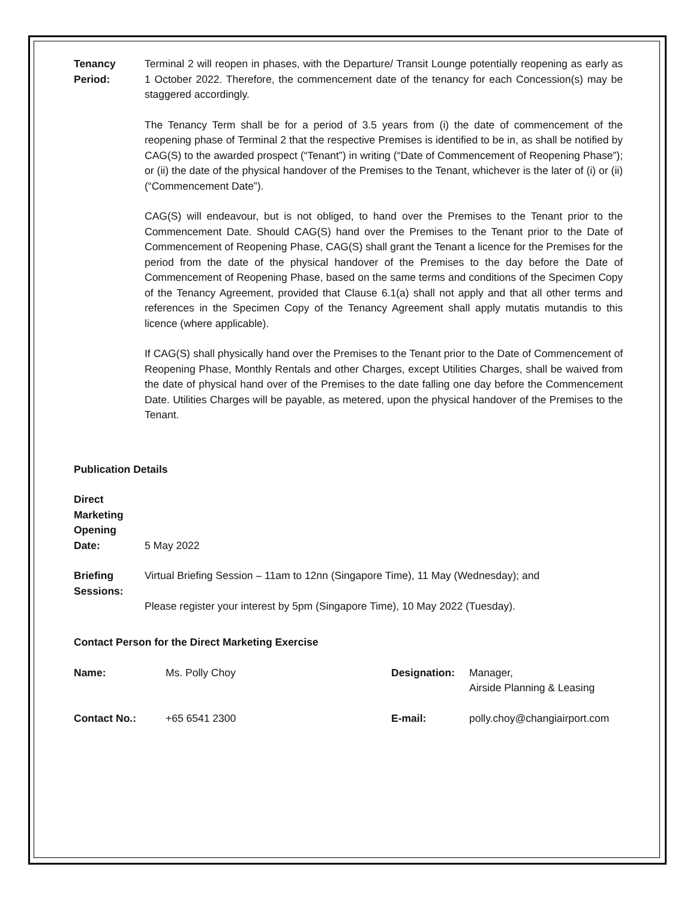Tenancy
Period:
Terminal 2 will reopen in phases, with the Departure/ Transit Lounge potentially reopening as early as 1 October 2022. Therefore, the commencement date of the tenancy for each Concession(s) may be staggered accordingly.
The Tenancy Term shall be for a period of 3.5 years from (i) the date of commencement of the reopening phase of Terminal 2 that the respective Premises is identified to be in, as shall be notified by CAG(S) to the awarded prospect (“Tenant”) in writing (“Date of Commencement of Reopening Phase”); or (ii) the date of the physical handover of the Premises to the Tenant, whichever is the later of (i) or (ii) (“Commencement Date”).
CAG(S) will endeavour, but is not obliged, to hand over the Premises to the Tenant prior to the Commencement Date. Should CAG(S) hand over the Premises to the Tenant prior to the Date of Commencement of Reopening Phase, CAG(S) shall grant the Tenant a licence for the Premises for the period from the date of the physical handover of the Premises to the day before the Date of Commencement of Reopening Phase, based on the same terms and conditions of the Specimen Copy of the Tenancy Agreement, provided that Clause 6.1(a) shall not apply and that all other terms and references in the Specimen Copy of the Tenancy Agreement shall apply mutatis mutandis to this licence (where applicable).
If CAG(S) shall physically hand over the Premises to the Tenant prior to the Date of Commencement of Reopening Phase, Monthly Rentals and other Charges, except Utilities Charges, shall be waived from the date of physical hand over of the Premises to the date falling one day before the Commencement Date. Utilities Charges will be payable, as metered, upon the physical handover of the Premises to the Tenant.
Publication Details
Direct
Marketing
Opening
Date:
5 May 2022
Briefing
Sessions:
Virtual Briefing Session – 11am to 12nn (Singapore Time), 11 May (Wednesday); and
Please register your interest by 5pm (Singapore Time), 10 May 2022 (Tuesday).
Contact Person for the Direct Marketing Exercise
| Name: | Ms. Polly Choy | Designation: | Manager, Airside Planning & Leasing |
| Contact No.: | +65 6541 2300 | E-mail: | polly.choy@changiairport.com |